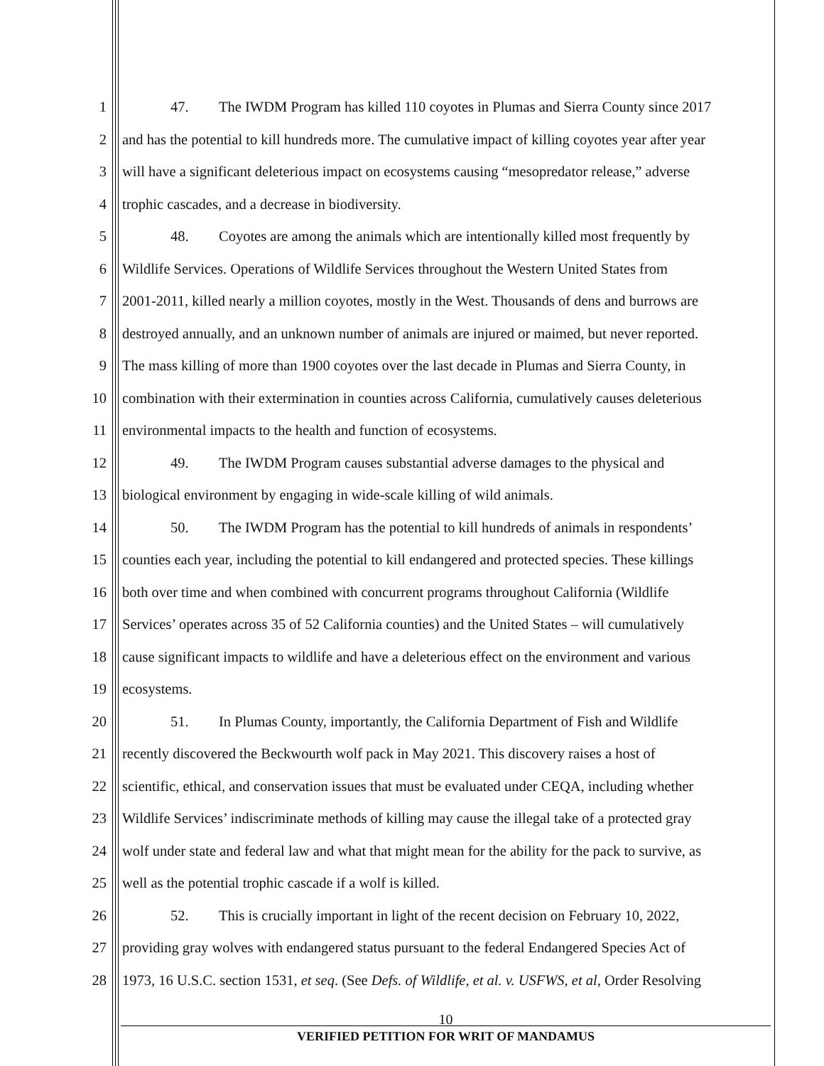1 47. The IWDM Program has killed 110 coyotes in Plumas and Sierra County since 2017
2 and has the potential to kill hundreds more. The cumulative impact of killing coyotes year after year
3 will have a significant deleterious impact on ecosystems causing “mesopredator release,” adverse
4 trophic cascades, and a decrease in biodiversity.
5 48. Coyotes are among the animals which are intentionally killed most frequently by
6 Wildlife Services. Operations of Wildlife Services throughout the Western United States from
7 2001-2011, killed nearly a million coyotes, mostly in the West. Thousands of dens and burrows are
8 destroyed annually, and an unknown number of animals are injured or maimed, but never reported.
9 The mass killing of more than 1900 coyotes over the last decade in Plumas and Sierra County, in
10 combination with their extermination in counties across California, cumulatively causes deleterious
11 environmental impacts to the health and function of ecosystems.
12 49. The IWDM Program causes substantial adverse damages to the physical and
13 biological environment by engaging in wide-scale killing of wild animals.
14 50. The IWDM Program has the potential to kill hundreds of animals in respondents’
15 counties each year, including the potential to kill endangered and protected species. These killings
16 both over time and when combined with concurrent programs throughout California (Wildlife
17 Services’ operates across 35 of 52 California counties) and the United States – will cumulatively
18 cause significant impacts to wildlife and have a deleterious effect on the environment and various
19 ecosystems.
20 51. In Plumas County, importantly, the California Department of Fish and Wildlife
21 recently discovered the Beckwourth wolf pack in May 2021. This discovery raises a host of
22 scientific, ethical, and conservation issues that must be evaluated under CEQA, including whether
23 Wildlife Services’ indiscriminate methods of killing may cause the illegal take of a protected gray
24 wolf under state and federal law and what that might mean for the ability for the pack to survive, as
25 well as the potential trophic cascade if a wolf is killed.
26 52. This is crucially important in light of the recent decision on February 10, 2022,
27 providing gray wolves with endangered status pursuant to the federal Endangered Species Act of
28 1973, 16 U.S.C. section 1531, et seq. (See Defs. of Wildlife, et al. v. USFWS, et al, Order Resolving
10
VERIFIED PETITION FOR WRIT OF MANDAMUS